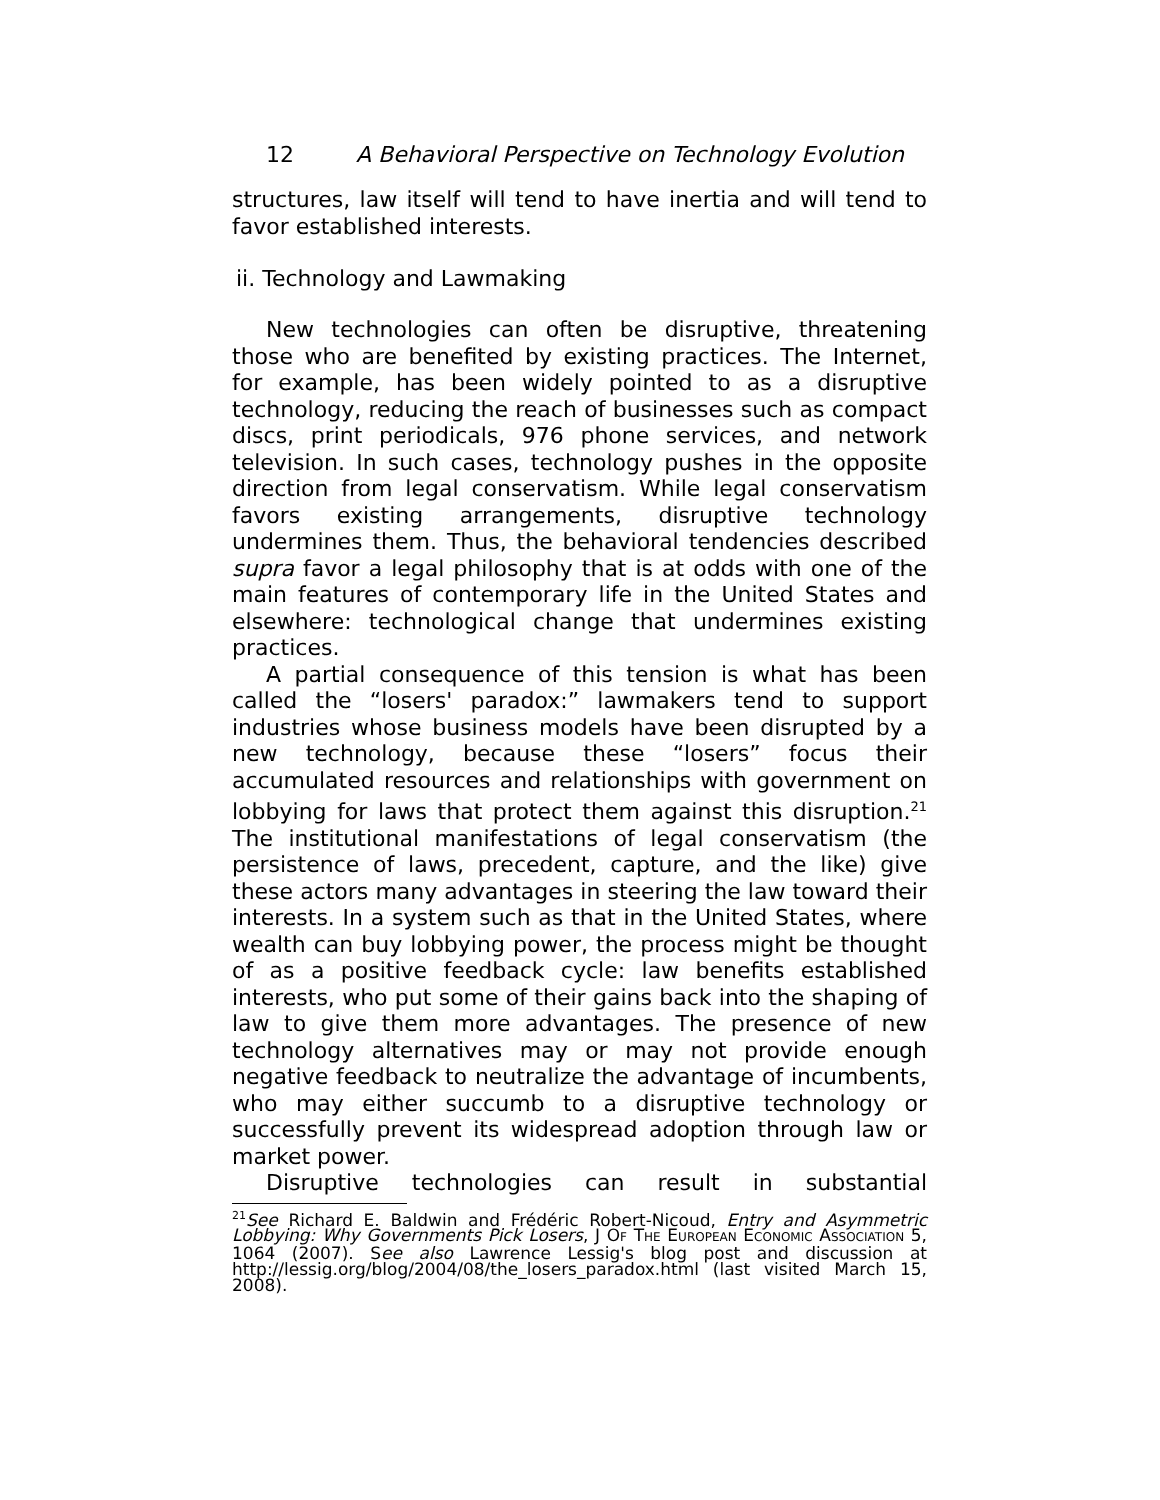12 A Behavioral Perspective on Technology Evolution
structures, law itself will tend to have inertia and will tend to favor established interests.
ii. Technology and Lawmaking
New technologies can often be disruptive, threatening those who are benefited by existing practices. The Internet, for example, has been widely pointed to as a disruptive technology, reducing the reach of businesses such as compact discs, print periodicals, 976 phone services, and network television. In such cases, technology pushes in the opposite direction from legal conservatism. While legal conservatism favors existing arrangements, disruptive technology undermines them. Thus, the behavioral tendencies described supra favor a legal philosophy that is at odds with one of the main features of contemporary life in the United States and elsewhere: technological change that undermines existing practices.
A partial consequence of this tension is what has been called the “losers' paradox:” lawmakers tend to support industries whose business models have been disrupted by a new technology, because these “losers” focus their accumulated resources and relationships with government on lobbying for laws that protect them against this disruption.<sup>21</sup> The institutional manifestations of legal conservatism (the persistence of laws, precedent, capture, and the like) give these actors many advantages in steering the law toward their interests. In a system such as that in the United States, where wealth can buy lobbying power, the process might be thought of as a positive feedback cycle: law benefits established interests, who put some of their gains back into the shaping of law to give them more advantages. The presence of new technology alternatives may or may not provide enough negative feedback to neutralize the advantage of incumbents, who may either succumb to a disruptive technology or successfully prevent its widespread adoption through law or market power.
Disruptive technologies can result in substantial
<sup>21</sup> See Richard E. Baldwin and Frédéric Robert-Nicoud, Entry and Asymmetric Lobbying: Why Governments Pick Losers, J OF THE EUROPEAN ECONOMIC ASSOCIATION 5, 1064 (2007). See also Lawrence Lessig's blog post and discussion at http://lessig.org/blog/2004/08/the_losers_paradox.html (last visited March 15, 2008).